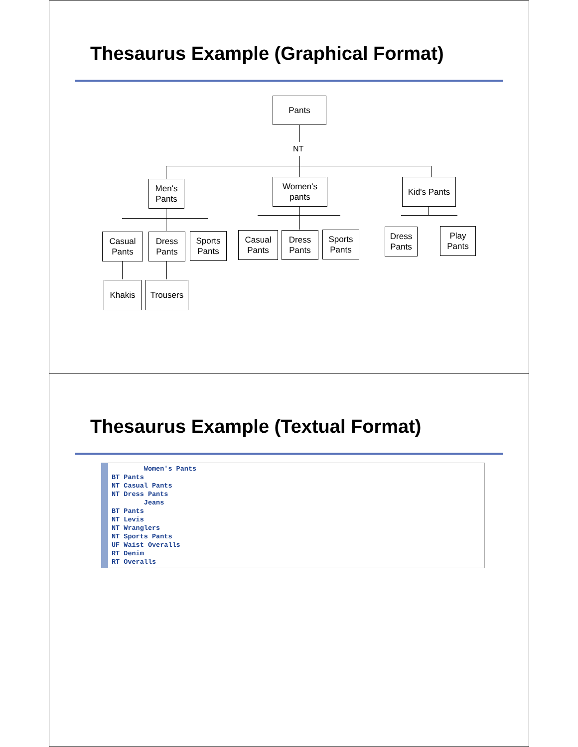Thesaurus Example (Graphical Format)
Pants
NT
Men's
Pants
Women's
pants
Kid's Pants
Casual
Pants
Dress
Pants
Sports
Pants
Casual
Pants
Dress
Pants
Sports
Pants
Dress
Pants
Play
Pants
Khakis Trousers
Thesaurus Example (Textual Format)
        Women's Pants
BT Pants
NT Casual Pants
NT Dress Pants
        Jeans
BT Pants
NT Levis
NT Wranglers
NT Sports Pants
UF Waist Overalls
RT Denim
RT Overalls